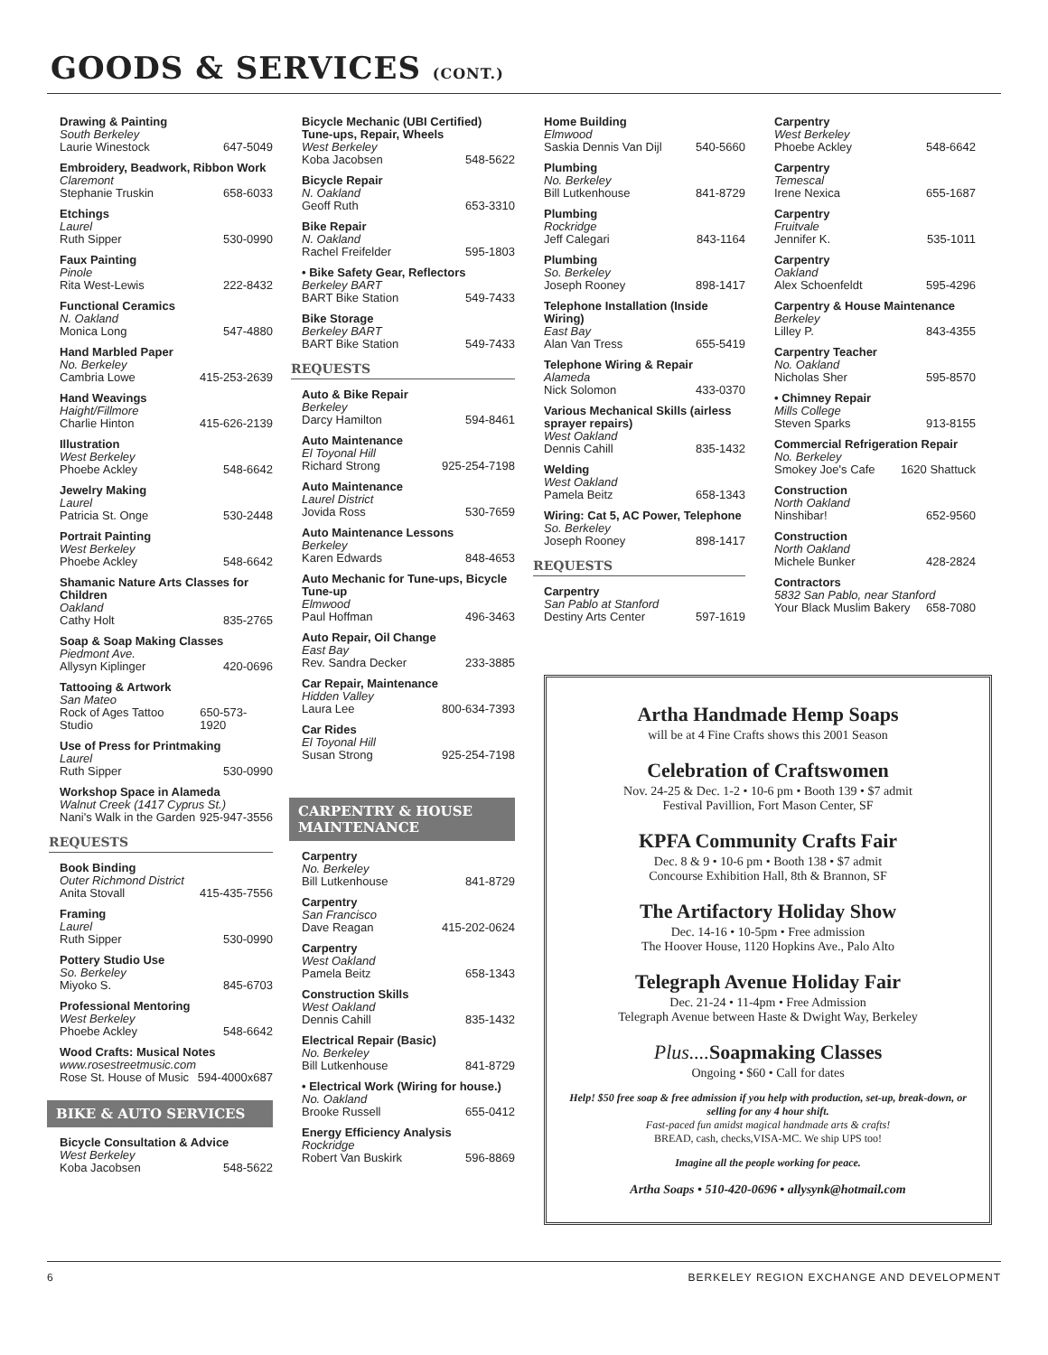GOODS & SERVICES (CONT.)
Drawing & Painting
South Berkeley
Laurie Winestock 647-5049
Embroidery, Beadwork, Ribbon Work
Claremont
Stephanie Truskin 658-6033
Etchings
Laurel
Ruth Sipper 530-0990
Faux Painting
Pinole
Rita West-Lewis 222-8432
Functional Ceramics
N. Oakland
Monica Long 547-4880
Hand Marbled Paper
No. Berkeley
Cambria Lowe 415-253-2639
Hand Weavings
Haight/Fillmore
Charlie Hinton 415-626-2139
Illustration
West Berkeley
Phoebe Ackley 548-6642
Jewelry Making
Laurel
Patricia St. Onge 530-2448
Portrait Painting
West Berkeley
Phoebe Ackley 548-6642
Shamanic Nature Arts Classes for Children
Oakland
Cathy Holt 835-2765
Soap & Soap Making Classes
Piedmont Ave.
Allysyn Kiplinger 420-0696
Tattooing & Artwork
San Mateo
Rock of Ages Tattoo Studio 650-573-1920
Use of Press for Printmaking
Laurel
Ruth Sipper 530-0990
Workshop Space in Alameda
Walnut Creek (1417 Cyprus St.)
Nani's Walk in the Garden 925-947-3556
REQUESTS
Book Binding
Outer Richmond District
Anita Stovall 415-435-7556
Framing
Laurel
Ruth Sipper 530-0990
Pottery Studio Use
So. Berkeley
Miyoko S. 845-6703
Professional Mentoring
West Berkeley
Phoebe Ackley 548-6642
Wood Crafts: Musical Notes
www.rosestreetmusic.com
Rose St. House of Music 594-4000x687
BIKE & AUTO SERVICES
Bicycle Consultation & Advice
West Berkeley
Koba Jacobsen 548-5622
Bicycle Mechanic (UBI Certified) Tune-ups, Repair, Wheels
West Berkeley
Koba Jacobsen 548-5622
Bicycle Repair
N. Oakland
Geoff Ruth 653-3310
Bike Repair
N. Oakland
Rachel Freifelder 595-1803
• Bike Safety Gear, Reflectors
Berkeley BART
BART Bike Station 549-7433
Bike Storage
Berkeley BART
BART Bike Station 549-7433
REQUESTS
Auto & Bike Repair
Berkeley
Darcy Hamilton 594-8461
Auto Maintenance
El Toyonal Hill
Richard Strong 925-254-7198
Auto Maintenance
Laurel District
Jovida Ross 530-7659
Auto Maintenance Lessons
Berkeley
Karen Edwards 848-4653
Auto Mechanic for Tune-ups, Bicycle Tune-up
Elmwood
Paul Hoffman 496-3463
Auto Repair, Oil Change
East Bay
Rev. Sandra Decker 233-3885
Car Repair, Maintenance
Hidden Valley
Laura Lee 800-634-7393
Car Rides
El Toyonal Hill
Susan Strong 925-254-7198
CARPENTRY & HOUSE MAINTENANCE
Carpentry
No. Berkeley
Bill Lutkenhouse 841-8729
Carpentry
San Francisco
Dave Reagan 415-202-0624
Carpentry
West Oakland
Pamela Beitz 658-1343
Construction Skills
West Oakland
Dennis Cahill 835-1432
Electrical Repair (Basic)
No. Berkeley
Bill Lutkenhouse 841-8729
• Electrical Work (Wiring for house.)
No. Oakland
Brooke Russell 655-0412
Energy Efficiency Analysis
Rockridge
Robert Van Buskirk 596-8869
Home Building
Elmwood
Saskia Dennis Van Dijl 540-5660
Plumbing
No. Berkeley
Bill Lutkenhouse 841-8729
Plumbing
Rockridge
Jeff Calegari 843-1164
Plumbing
So. Berkeley
Joseph Rooney 898-1417
Telephone Installation (Inside Wiring)
East Bay
Alan Van Tress 655-5419
Telephone Wiring & Repair
Alameda
Nick Solomon 433-0370
Various Mechanical Skills (airless sprayer repairs)
West Oakland
Dennis Cahill 835-1432
Welding
West Oakland
Pamela Beitz 658-1343
Wiring: Cat 5, AC Power, Telephone
So. Berkeley
Joseph Rooney 898-1417
REQUESTS
Carpentry
San Pablo at Stanford
Destiny Arts Center 597-1619
Carpentry
West Berkeley
Phoebe Ackley 548-6642
Carpentry
Temescal
Irene Nexica 655-1687
Carpentry
Fruitvale
Jennifer K. 535-1011
Carpentry
Oakland
Alex Schoenfeldt 595-4296
Carpentry & House Maintenance
Berkeley
Lilley P. 843-4355
Carpentry Teacher
No. Oakland
Nicholas Sher 595-8570
• Chimney Repair
Mills College
Steven Sparks 913-8155
Commercial Refrigeration Repair
No. Berkeley
Smokey Joe's Cafe 1620 Shattuck
Construction
North Oakland
Ninshibar! 652-9560
Construction
North Oakland
Michele Bunker 428-2824
Contractors
5832 San Pablo, near Stanford
Your Black Muslim Bakery 658-7080
Artha Handmade Hemp Soaps
will be at 4 Fine Crafts shows this 2001 Season
Celebration of Craftswomen
Nov. 24-25 & Dec. 1-2 • 10-6 pm • Booth 139 • $7 admit
Festival Pavillion, Fort Mason Center, SF
KPFA Community Crafts Fair
Dec. 8 & 9 • 10-6 pm • Booth 138 • $7 admit
Concourse Exhibition Hall, 8th & Brannon, SF
The Artifactory Holiday Show
Dec. 14-16 • 10-5pm • Free admission
The Hoover House, 1120 Hopkins Ave., Palo Alto
Telegraph Avenue Holiday Fair
Dec. 21-24 • 11-4pm • Free Admission
Telegraph Avenue between Haste & Dwight Way, Berkeley
Plus.... Soapmaking Classes
Ongoing • $60 • Call for dates
Help! $50 free soap & free admission if you help with production, set-up, break-down, or selling for any 4 hour shift.
Fast-paced fun amidst magical handmade arts & crafts!
BREAD, cash, checks,VISA-MC. We ship UPS too!
Imagine all the people working for peace.
Artha Soaps • 510-420-0696 • allysynk@hotmail.com
6 BERKELEY REGION EXCHANGE AND DEVELOPMENT